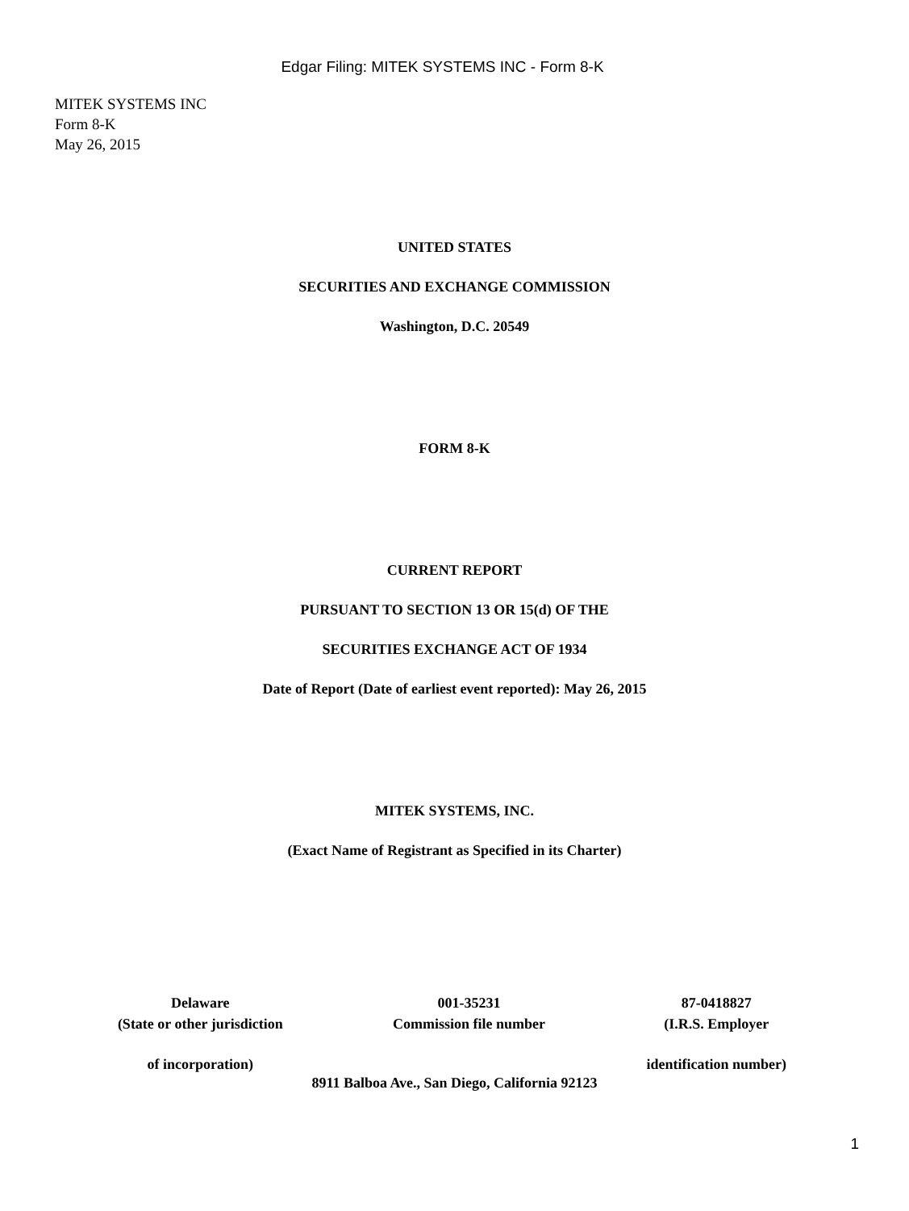Edgar Filing: MITEK SYSTEMS INC - Form 8-K
MITEK SYSTEMS INC
Form 8-K
May 26, 2015
UNITED STATES
SECURITIES AND EXCHANGE COMMISSION
Washington, D.C. 20549
FORM 8-K
CURRENT REPORT
PURSUANT TO SECTION 13 OR 15(d) OF THE
SECURITIES EXCHANGE ACT OF 1934
Date of Report (Date of earliest event reported): May 26, 2015
MITEK SYSTEMS, INC.
(Exact Name of Registrant as Specified in its Charter)
| Delaware (State or other jurisdiction | 001-35231 Commission file number | 87-0418827 (I.R.S. Employer |
| of incorporation) | | identification number) |
8911 Balboa Ave., San Diego, California 92123
1